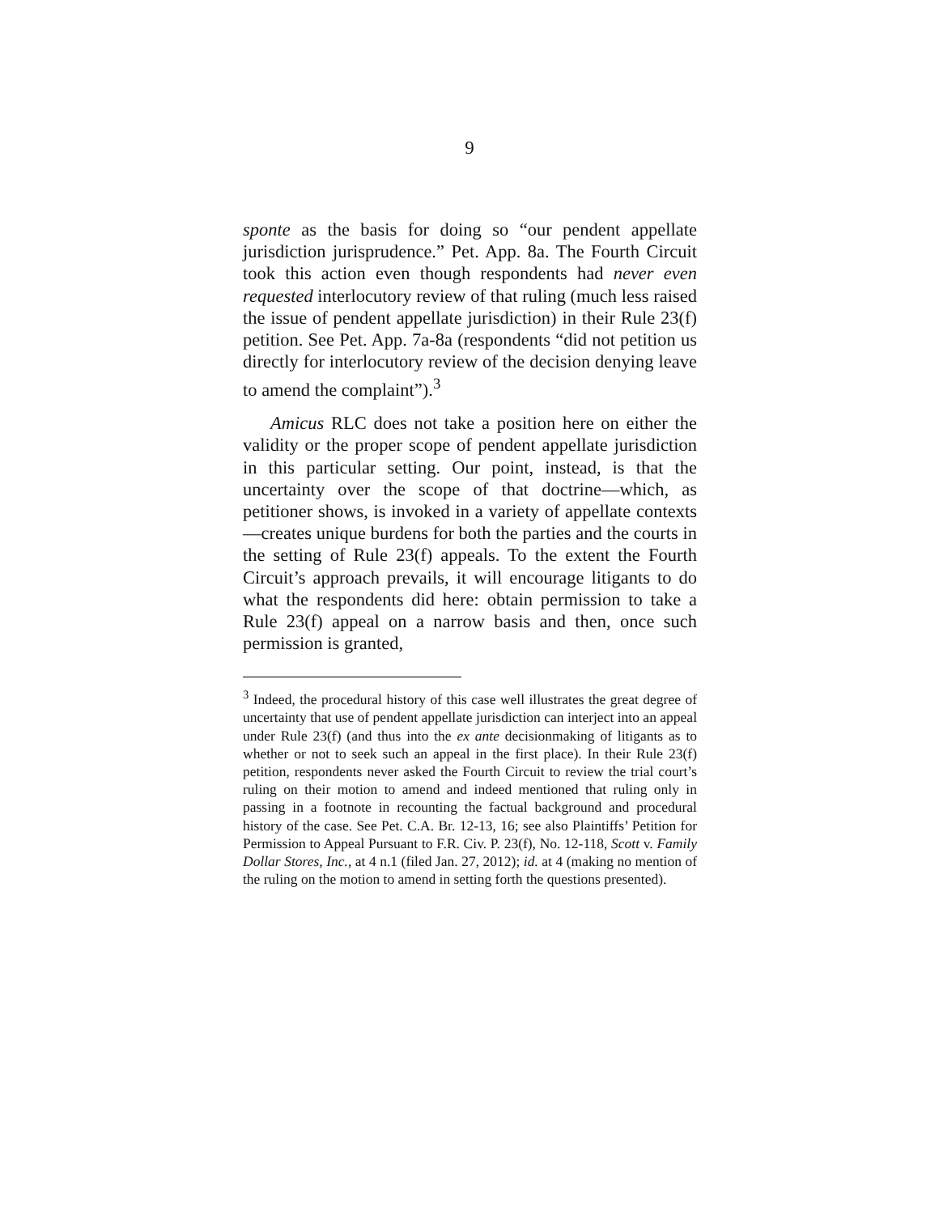9
sponte as the basis for doing so “our pendent appellate jurisdiction jurisprudence.” Pet. App. 8a. The Fourth Circuit took this action even though respondents had never even requested interlocutory review of that ruling (much less raised the issue of pendent appellate jurisdiction) in their Rule 23(f) petition. See Pet. App. 7a-8a (respondents “did not petition us directly for interlocutory review of the decision denying leave to amend the complaint”).<sup>3</sup>
Amicus RLC does not take a position here on either the validity or the proper scope of pendent appellate jurisdiction in this particular setting. Our point, instead, is that the uncertainty over the scope of that doctrine—which, as petitioner shows, is invoked in a variety of appellate contexts—creates unique burdens for both the parties and the courts in the setting of Rule 23(f) appeals. To the extent the Fourth Circuit’s approach prevails, it will encourage litigants to do what the respondents did here: obtain permission to take a Rule 23(f) appeal on a narrow basis and then, once such permission is granted,
<sup>3</sup> Indeed, the procedural history of this case well illustrates the great degree of uncertainty that use of pendent appellate jurisdiction can interject into an appeal under Rule 23(f) (and thus into the ex ante decisionmaking of litigants as to whether or not to seek such an appeal in the first place). In their Rule 23(f) petition, respondents never asked the Fourth Circuit to review the trial court’s ruling on their motion to amend and indeed mentioned that ruling only in passing in a footnote in recounting the factual background and procedural history of the case. See Pet. C.A. Br. 12-13, 16; see also Plaintiffs’ Petition for Permission to Appeal Pursuant to F.R. Civ. P. 23(f), No. 12-118, Scott v. Family Dollar Stores, Inc., at 4 n.1 (filed Jan. 27, 2012); id. at 4 (making no mention of the ruling on the motion to amend in setting forth the questions presented).